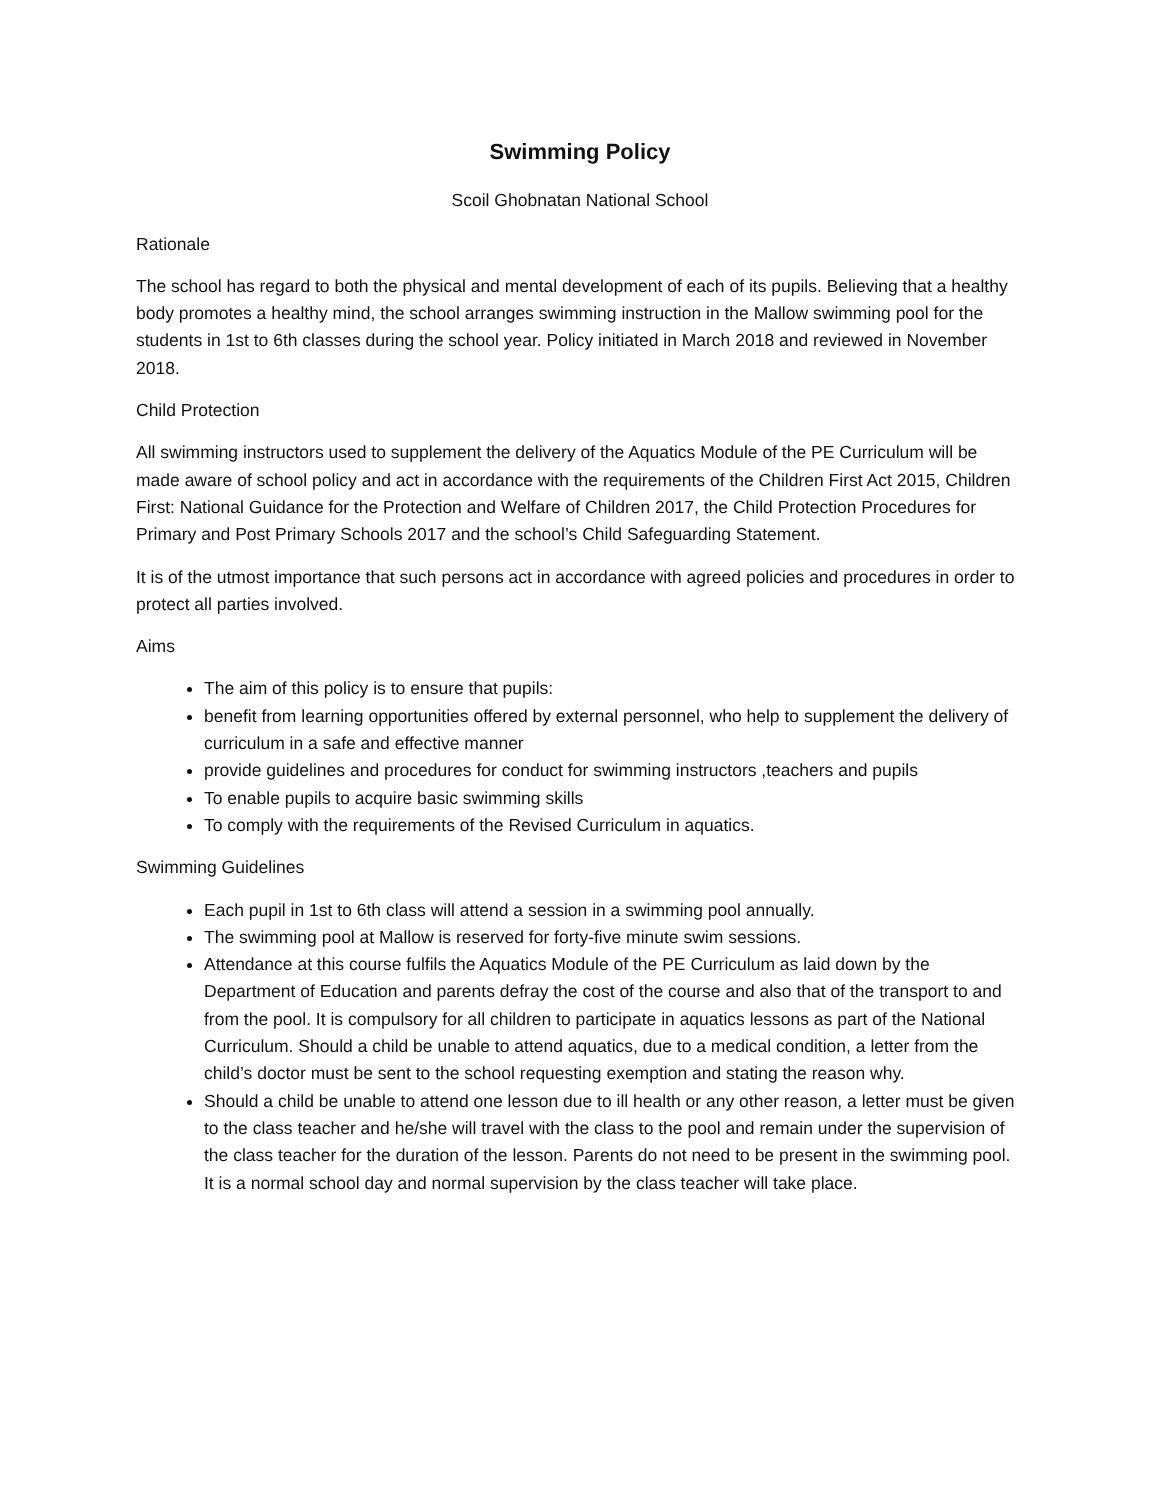Swimming Policy
Scoil Ghobnatan National School
Rationale
The school has regard to both the physical and mental development of each of its pupils. Believing that a healthy body promotes a healthy mind, the school arranges swimming instruction in the Mallow swimming pool for the students in 1st to 6th classes during the school year. Policy initiated in March 2018 and reviewed in November 2018.
Child Protection
All swimming instructors used to supplement the delivery of the Aquatics Module of the PE Curriculum will be made aware of school policy and act in accordance with the requirements of the Children First Act 2015, Children First: National Guidance for the Protection and Welfare of Children 2017, the Child Protection Procedures for Primary and Post Primary Schools 2017 and the school’s Child Safeguarding Statement.
It is of the utmost importance that such persons act in accordance with agreed policies and procedures in order to protect all parties involved.
Aims
The aim of this policy is to ensure that pupils:
benefit from learning opportunities offered by external personnel, who help to supplement the delivery of curriculum in a safe and effective manner
provide guidelines and procedures for conduct for swimming instructors ,teachers and pupils
To enable pupils to acquire basic swimming skills
To comply with the requirements of the Revised Curriculum in aquatics.
Swimming Guidelines
Each pupil in 1st to 6th class will attend a session in a swimming pool annually.
The swimming pool at Mallow is reserved for forty-five minute swim sessions.
Attendance at this course fulfils the Aquatics Module of the PE Curriculum as laid down by the Department of Education and parents defray the cost of the course and also that of the transport to and from the pool. It is compulsory for all children to participate in aquatics lessons as part of the National Curriculum. Should a child be unable to attend aquatics, due to a medical condition, a letter from the child’s doctor must be sent to the school requesting exemption and stating the reason why.
Should a child be unable to attend one lesson due to ill health or any other reason, a letter must be given to the class teacher and he/she will travel with the class to the pool and remain under the supervision of the class teacher for the duration of the lesson. Parents do not need to be present in the swimming pool. It is a normal school day and normal supervision by the class teacher will take place.